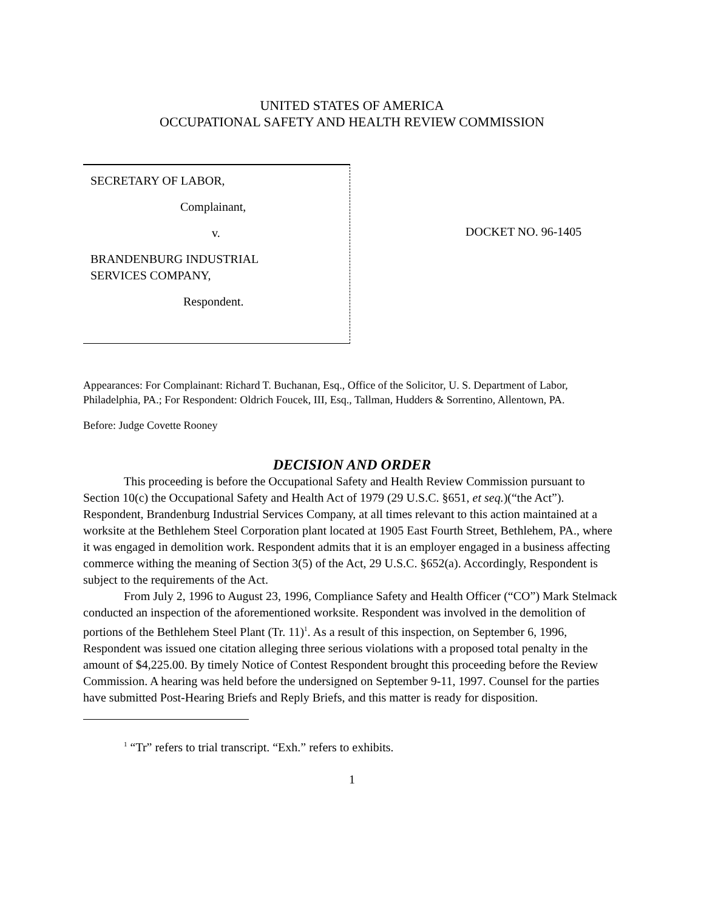UNITED STATES OF AMERICA
OCCUPATIONAL SAFETY AND HEALTH REVIEW COMMISSION
SECRETARY OF LABOR,
Complainant,
v.
BRANDENBURG INDUSTRIAL
SERVICES COMPANY,
Respondent.
DOCKET NO. 96-1405
Appearances: For Complainant: Richard T. Buchanan, Esq., Office of the Solicitor, U. S. Department of Labor, Philadelphia, PA.; For Respondent: Oldrich Foucek, III, Esq., Tallman, Hudders & Sorrentino, Allentown, PA.
Before: Judge Covette Rooney
DECISION AND ORDER
This proceeding is before the Occupational Safety and Health Review Commission pursuant to Section 10(c) the Occupational Safety and Health Act of 1979 (29 U.S.C. §651, et seq.)(“the Act”). Respondent, Brandenburg Industrial Services Company, at all times relevant to this action maintained at a worksite at the Bethlehem Steel Corporation plant located at 1905 East Fourth Street, Bethlehem, PA., where it was engaged in demolition work. Respondent admits that it is an employer engaged in a business affecting commerce withing the meaning of Section 3(5) of the Act, 29 U.S.C. §652(a). Accordingly, Respondent is subject to the requirements of the Act.
From July 2, 1996 to August 23, 1996, Compliance Safety and Health Officer (“CO”) Mark Stelmack conducted an inspection of the aforementioned worksite. Respondent was involved in the demolition of portions of the Bethlehem Steel Plant (Tr. 11)<sup>1</sup>. As a result of this inspection, on September 6, 1996, Respondent was issued one citation alleging three serious violations with a proposed total penalty in the amount of $4,225.00. By timely Notice of Contest Respondent brought this proceeding before the Review Commission. A hearing was held before the undersigned on September 9-11, 1997. Counsel for the parties have submitted Post-Hearing Briefs and Reply Briefs, and this matter is ready for disposition.
<sup>1</sup> “Tr” refers to trial transcript. “Exh.” refers to exhibits.
1